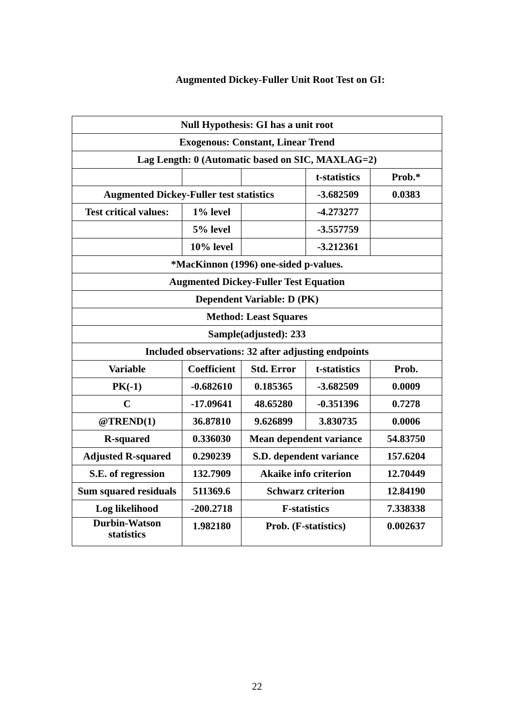Augmented Dickey-Fuller Unit Root Test on GI:
| Null Hypothesis: GI has a unit root | | | | |
| Exogenous: Constant, Linear Trend | | | | |
| Lag Length: 0 (Automatic based on SIC, MAXLAG=2) | | | | |
| | | | t-statistics | Prob.* |
| Augmented Dickey-Fuller test statistics | | | -3.682509 | 0.0383 |
| Test critical values: | 1% level | | -4.273277 | |
| | 5% level | | -3.557759 | |
| | 10% level | | -3.212361 | |
| *MacKinnon (1996) one-sided p-values. | | | | |
| Augmented Dickey-Fuller Test Equation | | | | |
| Dependent Variable: D (PK) | | | | |
| Method: Least Squares | | | | |
| Sample(adjusted): 233 | | | | |
| Included observations: 32 after adjusting endpoints | | | | |
| Variable | Coefficient | Std. Error | t-statistics | Prob. |
| PK(-1) | -0.682610 | 0.185365 | -3.682509 | 0.0009 |
| C | -17.09641 | 48.65280 | -0.351396 | 0.7278 |
| @TREND(1) | 36.87810 | 9.626899 | 3.830735 | 0.0006 |
| R-squared | 0.336030 | Mean dependent variance | | 54.83750 |
| Adjusted R-squared | 0.290239 | S.D. dependent variance | | 157.6204 |
| S.E. of regression | 132.7909 | Akaike info criterion | | 12.70449 |
| Sum squared residuals | 511369.6 | Schwarz criterion | | 12.84190 |
| Log likelihood | -200.2718 | F-statistics | | 7.338338 |
| Durbin-Watson statistics | 1.982180 | Prob. (F-statistics) | | 0.002637 |
22